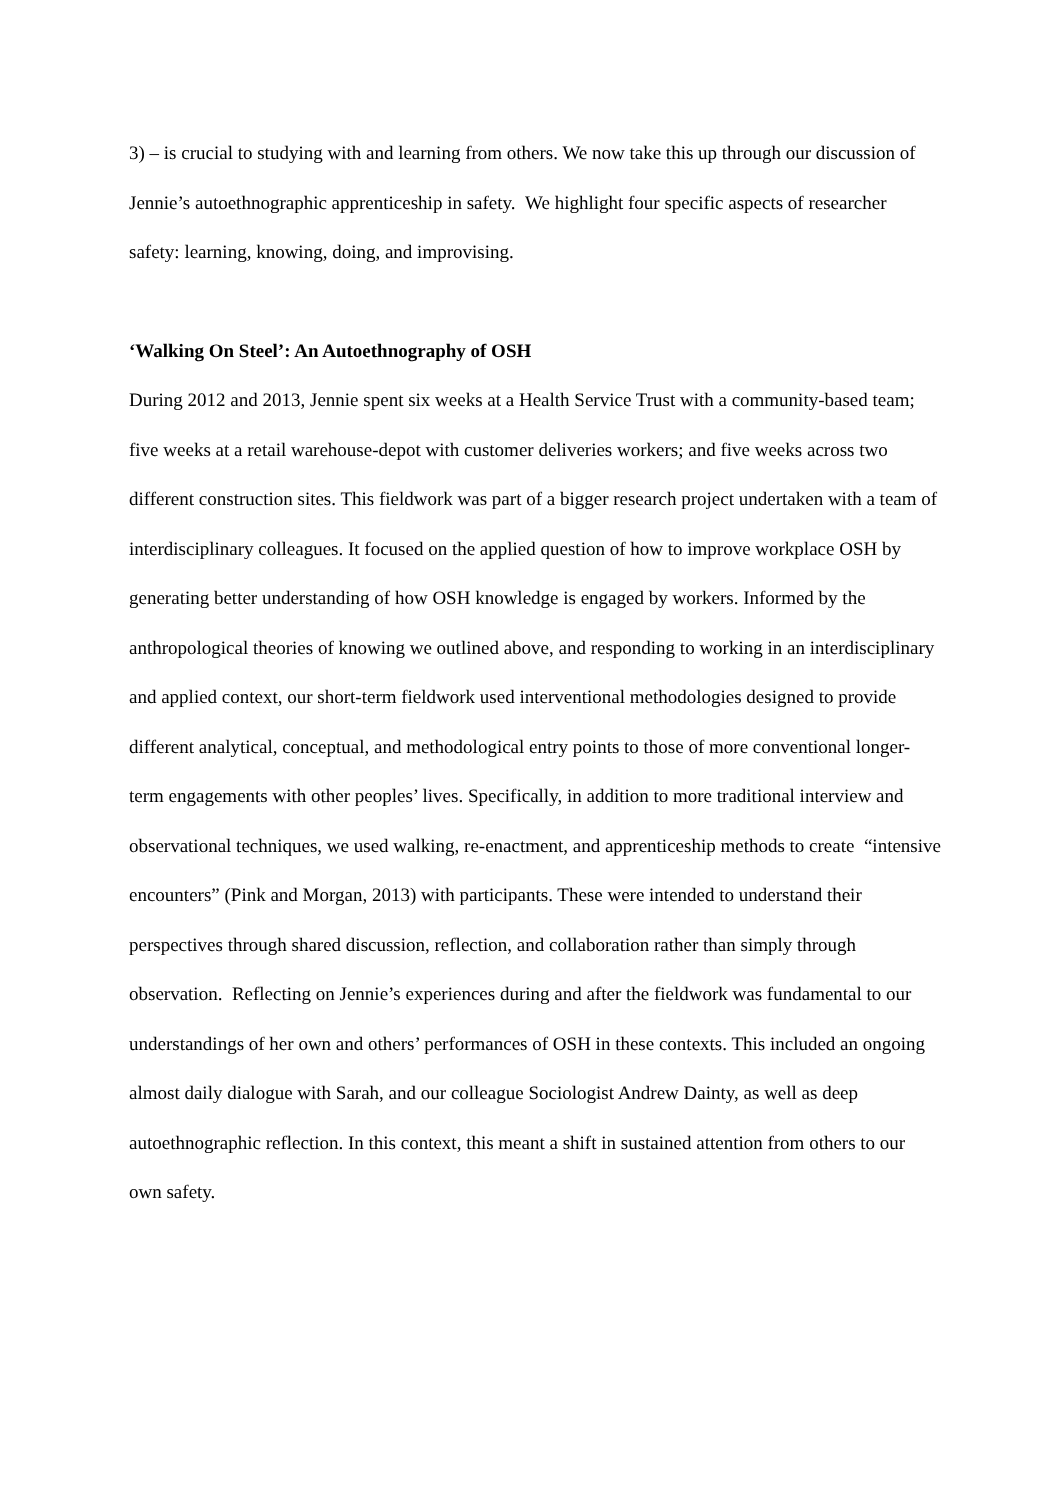3) – is crucial to studying with and learning from others. We now take this up through our discussion of Jennie’s autoethnographic apprenticeship in safety. We highlight four specific aspects of researcher safety: learning, knowing, doing, and improvising.
‘Walking On Steel’: An Autoethnography of OSH
During 2012 and 2013, Jennie spent six weeks at a Health Service Trust with a community-based team; five weeks at a retail warehouse-depot with customer deliveries workers; and five weeks across two different construction sites. This fieldwork was part of a bigger research project undertaken with a team of interdisciplinary colleagues. It focused on the applied question of how to improve workplace OSH by generating better understanding of how OSH knowledge is engaged by workers. Informed by the anthropological theories of knowing we outlined above, and responding to working in an interdisciplinary and applied context, our short-term fieldwork used interventional methodologies designed to provide different analytical, conceptual, and methodological entry points to those of more conventional longer-term engagements with other peoples’ lives. Specifically, in addition to more traditional interview and observational techniques, we used walking, re-enactment, and apprenticeship methods to create “intensive encounters” (Pink and Morgan, 2013) with participants. These were intended to understand their perspectives through shared discussion, reflection, and collaboration rather than simply through observation. Reflecting on Jennie’s experiences during and after the fieldwork was fundamental to our understandings of her own and others’ performances of OSH in these contexts. This included an ongoing almost daily dialogue with Sarah, and our colleague Sociologist Andrew Dainty, as well as deep autoethnographic reflection. In this context, this meant a shift in sustained attention from others to our own safety.